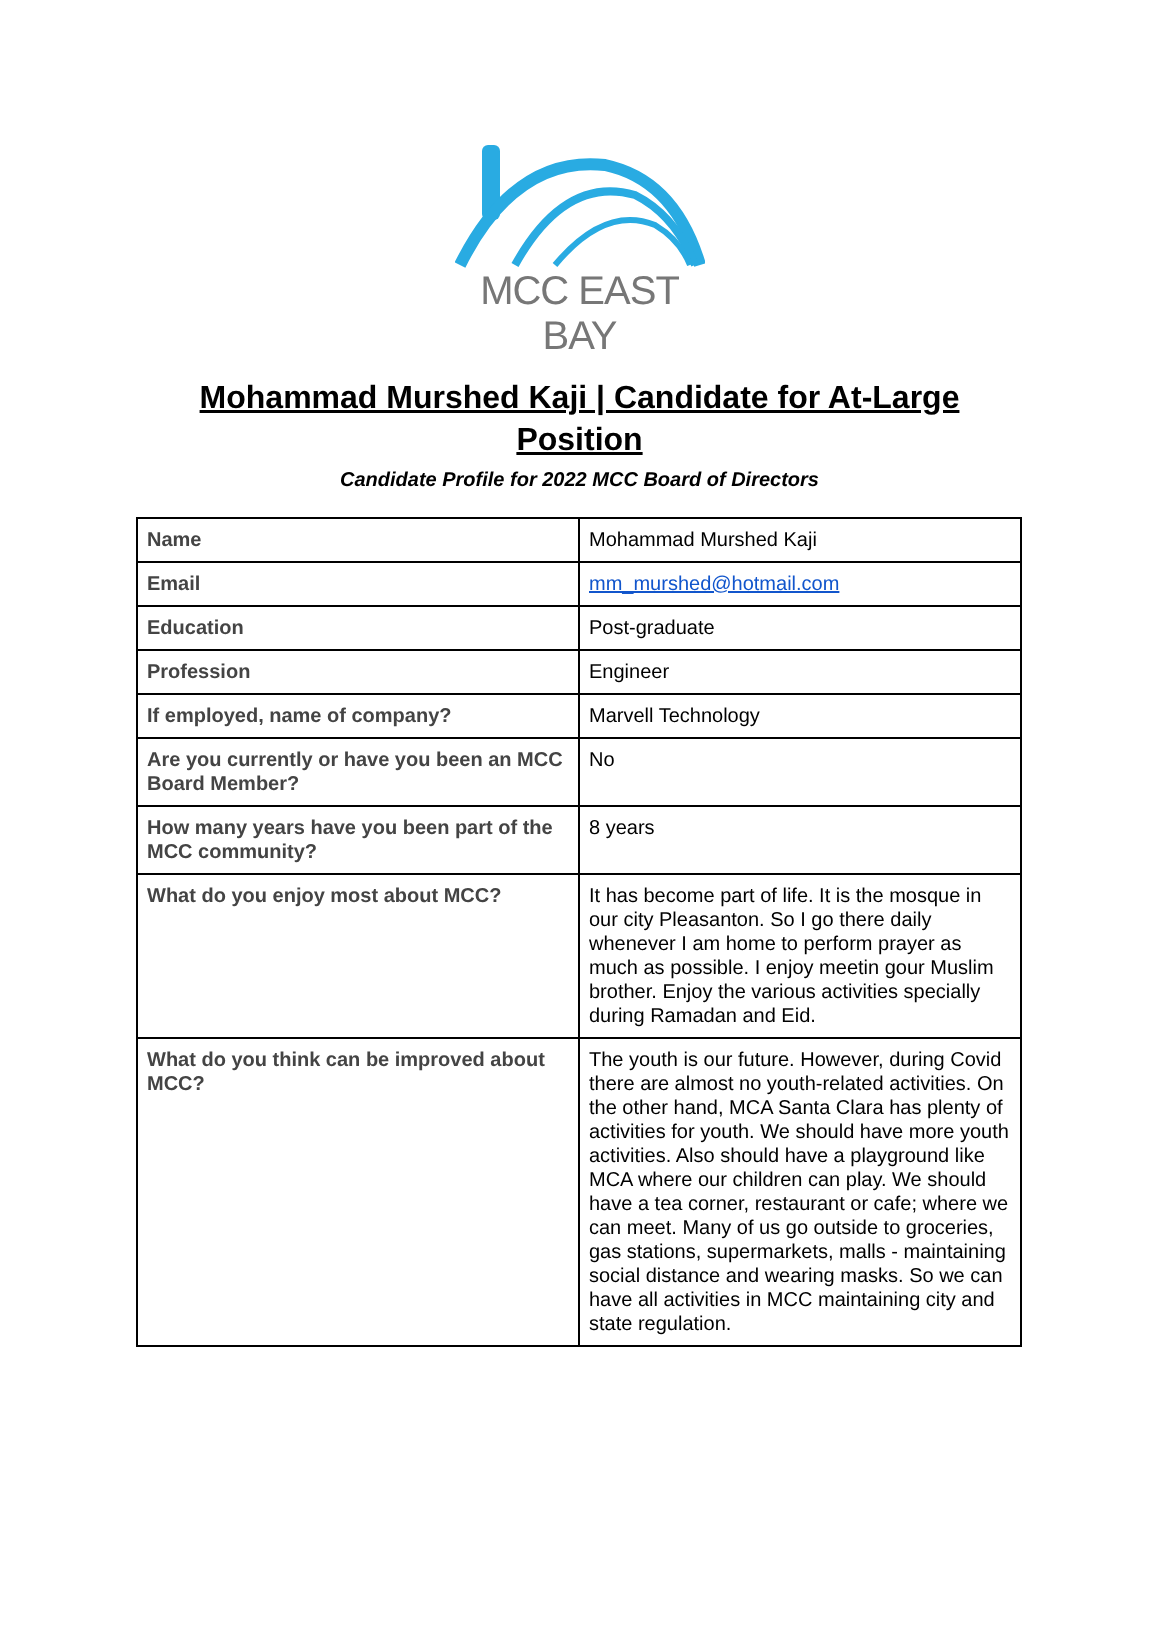MCC EAST BAY
Mohammad Murshed Kaji | Candidate for At-Large Position
Candidate Profile for 2022 MCC Board of Directors
| Name | Mohammad Murshed Kaji |
| Email | mm_murshed@hotmail.com |
| Education | Post-graduate |
| Profession | Engineer |
| If employed, name of company? | Marvell Technology |
| Are you currently or have you been an MCC Board Member? | No |
| How many years have you been part of the MCC community? | 8 years |
| What do you enjoy most about MCC? | It has become part of life. It is the mosque in our city Pleasanton. So I go there daily whenever I am home to perform prayer as much as possible. I enjoy meetin gour Muslim brother. Enjoy the various activities specially during Ramadan and Eid. |
| What do you think can be improved about MCC? | The youth is our future. However, during Covid there are almost no youth-related activities. On the other hand, MCA Santa Clara has plenty of activities for youth. We should have more youth activities. Also should have a playground like MCA where our children can play. We should have a tea corner, restaurant or cafe; where we can meet. Many of us go outside to groceries, gas stations, supermarkets, malls - maintaining social distance and wearing masks. So we can have all activities in MCC maintaining city and state regulation. |